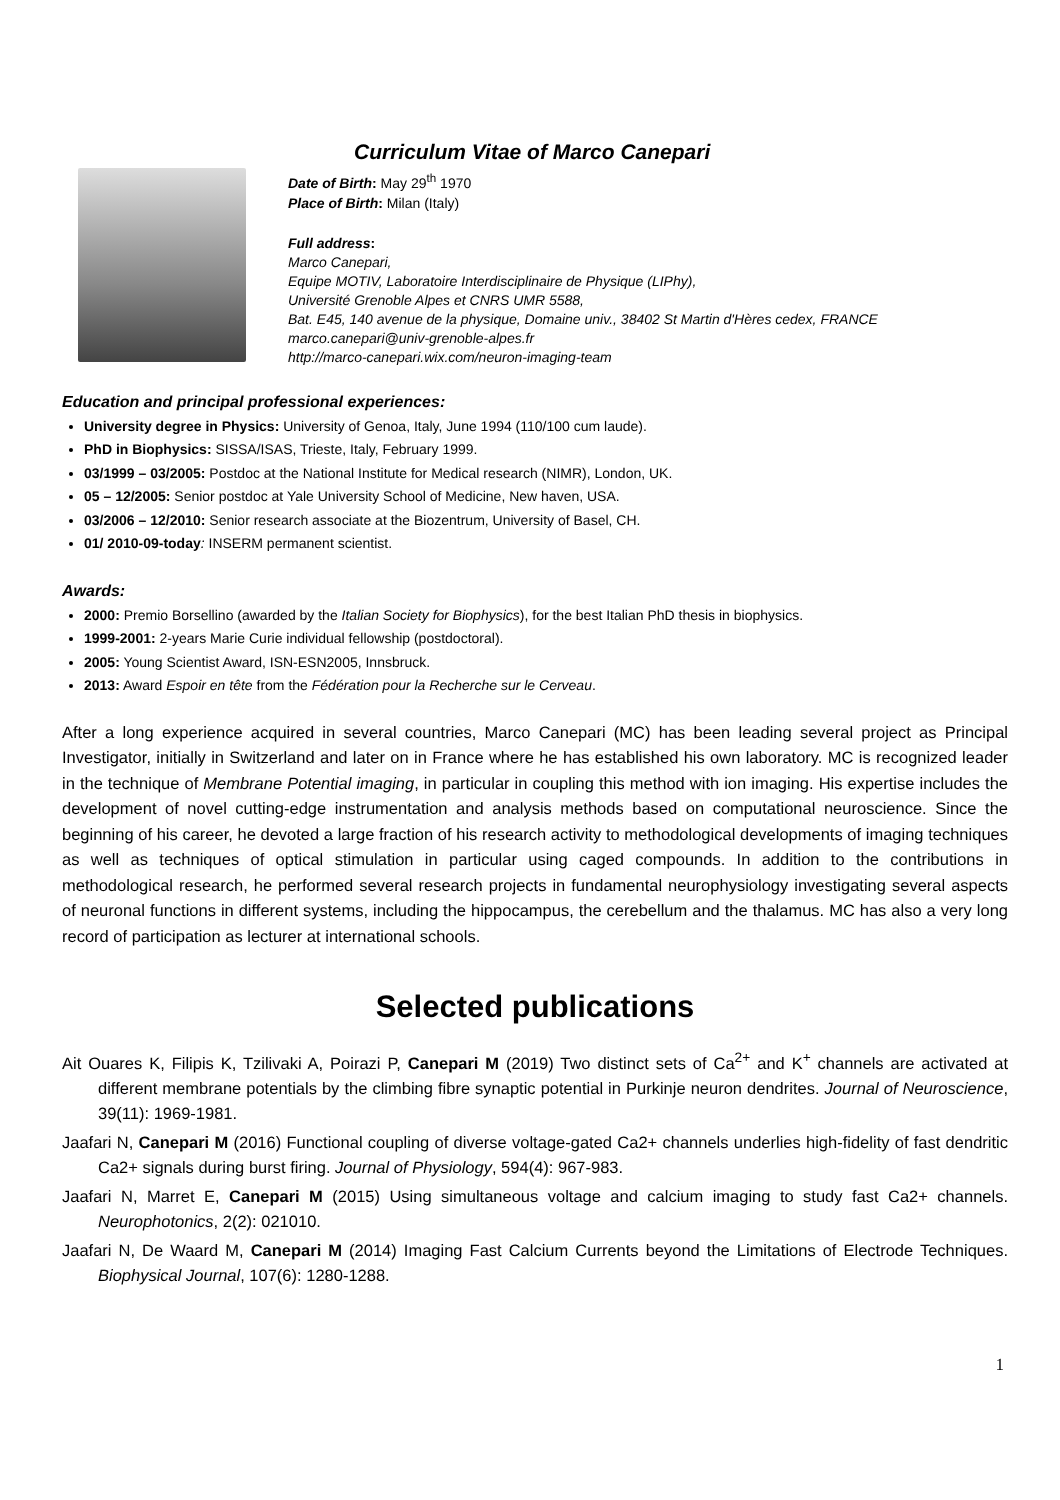Curriculum Vitae of Marco Canepari
Date of Birth: May 29<sup>th</sup> 1970
Place of Birth: Milan (Italy)
Full address:
Marco Canepari,
Equipe MOTIV, Laboratoire Interdisciplinaire de Physique (LIPhy),
Université Grenoble Alpes et CNRS UMR 5588,
Bat. E45, 140 avenue de la physique, Domaine univ., 38402 St Martin d'Hères cedex, FRANCE
marco.canepari@univ-grenoble-alpes.fr
http://marco-canepari.wix.com/neuron-imaging-team
Education and principal professional experiences:
University degree in Physics: University of Genoa, Italy, June 1994 (110/100 cum laude).
PhD in Biophysics: SISSA/ISAS, Trieste, Italy, February 1999.
03/1999 – 03/2005: Postdoc at the National Institute for Medical research (NIMR), London, UK.
05 – 12/2005: Senior postdoc at Yale University School of Medicine, New haven, USA.
03/2006 – 12/2010: Senior research associate at the Biozentrum, University of Basel, CH.
01/ 2010-09-today: INSERM permanent scientist.
Awards:
2000: Premio Borsellino (awarded by the Italian Society for Biophysics), for the best Italian PhD thesis in biophysics.
1999-2001: 2-years Marie Curie individual fellowship (postdoctoral).
2005: Young Scientist Award, ISN-ESN2005, Innsbruck.
2013: Award Espoir en tête from the Fédération pour la Recherche sur le Cerveau.
After a long experience acquired in several countries, Marco Canepari (MC) has been leading several project as Principal Investigator, initially in Switzerland and later on in France where he has established his own laboratory. MC is recognized leader in the technique of Membrane Potential imaging, in particular in coupling this method with ion imaging. His expertise includes the development of novel cutting-edge instrumentation and analysis methods based on computational neuroscience. Since the beginning of his career, he devoted a large fraction of his research activity to methodological developments of imaging techniques as well as techniques of optical stimulation in particular using caged compounds. In addition to the contributions in methodological research, he performed several research projects in fundamental neurophysiology investigating several aspects of neuronal functions in different systems, including the hippocampus, the cerebellum and the thalamus. MC has also a very long record of participation as lecturer at international schools.
Selected publications
Ait Ouares K, Filipis K, Tzilivaki A, Poirazi P, Canepari M (2019) Two distinct sets of Ca<sup>2+</sup> and K<sup>+</sup> channels are activated at different membrane potentials by the climbing fibre synaptic potential in Purkinje neuron dendrites. Journal of Neuroscience, 39(11): 1969-1981.
Jaafari N, Canepari M (2016) Functional coupling of diverse voltage-gated Ca2+ channels underlies high-fidelity of fast dendritic Ca2+ signals during burst firing. Journal of Physiology, 594(4): 967-983.
Jaafari N, Marret E, Canepari M (2015) Using simultaneous voltage and calcium imaging to study fast Ca2+ channels. Neurophotonics, 2(2): 021010.
Jaafari N, De Waard M, Canepari M (2014) Imaging Fast Calcium Currents beyond the Limitations of Electrode Techniques. Biophysical Journal, 107(6): 1280-1288.
1